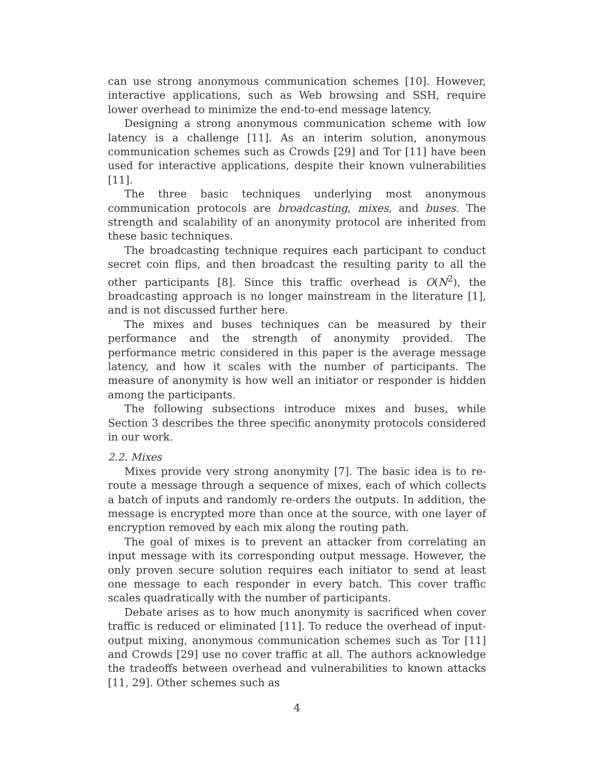can use strong anonymous communication schemes [10]. However, interactive applications, such as Web browsing and SSH, require lower overhead to minimize the end-to-end message latency.
Designing a strong anonymous communication scheme with low latency is a challenge [11]. As an interim solution, anonymous communication schemes such as Crowds [29] and Tor [11] have been used for interactive applications, despite their known vulnerabilities [11].
The three basic techniques underlying most anonymous communication protocols are broadcasting, mixes, and buses. The strength and scalability of an anonymity protocol are inherited from these basic techniques.
The broadcasting technique requires each participant to conduct secret coin flips, and then broadcast the resulting parity to all the other participants [8]. Since this traffic overhead is O(N<sup>2</sup>), the broadcasting approach is no longer mainstream in the literature [1], and is not discussed further here.
The mixes and buses techniques can be measured by their performance and the strength of anonymity provided. The performance metric considered in this paper is the average message latency, and how it scales with the number of participants. The measure of anonymity is how well an initiator or responder is hidden among the participants.
The following subsections introduce mixes and buses, while Section 3 describes the three specific anonymity protocols considered in our work.
2.2. Mixes
Mixes provide very strong anonymity [7]. The basic idea is to re-route a message through a sequence of mixes, each of which collects a batch of inputs and randomly re-orders the outputs. In addition, the message is encrypted more than once at the source, with one layer of encryption removed by each mix along the routing path.
The goal of mixes is to prevent an attacker from correlating an input message with its corresponding output message. However, the only proven secure solution requires each initiator to send at least one message to each responder in every batch. This cover traffic scales quadratically with the number of participants.
Debate arises as to how much anonymity is sacrificed when cover traffic is reduced or eliminated [11]. To reduce the overhead of input-output mixing, anonymous communication schemes such as Tor [11] and Crowds [29] use no cover traffic at all. The authors acknowledge the tradeoffs between overhead and vulnerabilities to known attacks [11, 29]. Other schemes such as
4